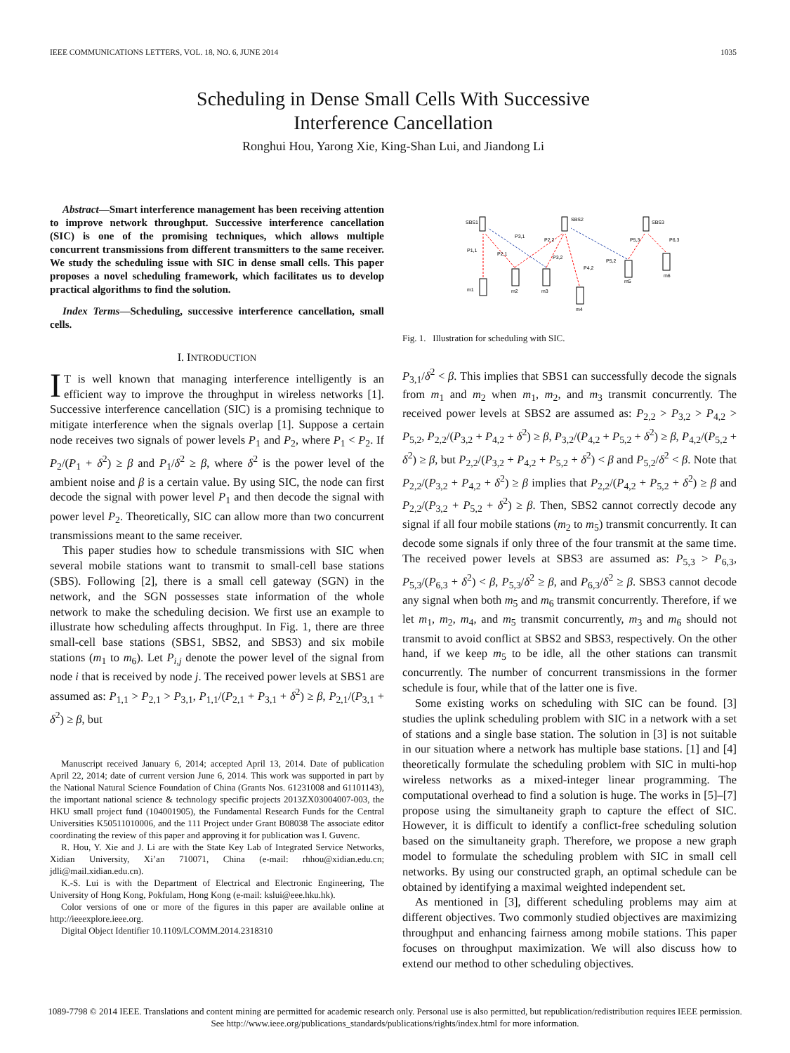IEEE COMMUNICATIONS LETTERS, VOL. 18, NO. 6, JUNE 2014 1035
Scheduling in Dense Small Cells With Successive
Interference Cancellation
Ronghui Hou, Yarong Xie, King-Shan Lui, and Jiandong Li
Abstract—Smart interference management has been receiving attention to improve network throughput. Successive interference cancellation (SIC) is one of the promising techniques, which allows multiple concurrent transmissions from different transmitters to the same receiver. We study the scheduling issue with SIC in dense small cells. This paper proposes a novel scheduling framework, which facilitates us to develop practical algorithms to find the solution.
Index Terms—Scheduling, successive interference cancellation, small cells.
I. INTRODUCTION
IT is well known that managing interference intelligently is an efficient way to improve the throughput in wireless networks [1]. Successive interference cancellation (SIC) is a promising technique to mitigate interference when the signals overlap [1]. Suppose a certain node receives two signals of power levels P<sub>1</sub> and P<sub>2</sub>, where P<sub>1</sub> < P<sub>2</sub>. If P<sub>2</sub>/(P<sub>1</sub> + δ<sup>2</sup>) ≥ β and P<sub>1</sub>/δ<sup>2</sup> ≥ β, where δ<sup>2</sup> is the power level of the ambient noise and β is a certain value. By using SIC, the node can first decode the signal with power level P<sub>1</sub> and then decode the signal with power level P<sub>2</sub>. Theoretically, SIC can allow more than two concurrent transmissions meant to the same receiver.
This paper studies how to schedule transmissions with SIC when several mobile stations want to transmit to small-cell base stations (SBS). Following [2], there is a small cell gateway (SGN) in the network, and the SGN possesses state information of the whole network to make the scheduling decision. We first use an example to illustrate how scheduling affects throughput. In Fig. 1, there are three small-cell base stations (SBS1, SBS2, and SBS3) and six mobile stations (m<sub>1</sub> to m<sub>6</sub>). Let P<sub>i,j</sub> denote the power level of the signal from node i that is received by node j. The received power levels at SBS1 are assumed as: P<sub>1,1</sub> > P<sub>2,1</sub> > P<sub>3,1</sub>, P<sub>1,1</sub>/(P<sub>2,1</sub> + P<sub>3,1</sub> + δ<sup>2</sup>) ≥ β, P<sub>2,1</sub>/(P<sub>3,1</sub> + δ<sup>2</sup>) ≥ β, but
Manuscript received January 6, 2014; accepted April 13, 2014. Date of publication April 22, 2014; date of current version June 6, 2014. This work was supported in part by the National Natural Science Foundation of China (Grants Nos. 61231008 and 61101143), the important national science & technology specific projects 2013ZX03004007-003, the HKU small project fund (104001905), the Fundamental Research Funds for the Central Universities K50511010006, and the 111 Project under Grant B08038 The associate editor coordinating the review of this paper and approving it for publication was I. Guvenc.
R. Hou, Y. Xie and J. Li are with the State Key Lab of Integrated Service Networks, Xidian University, Xi’an 710071, China (e-mail: rhhou@xidian.edu.cn; jdli@mail.xidian.edu.cn).
K.-S. Lui is with the Department of Electrical and Electronic Engineering, The University of Hong Kong, Pokfulam, Hong Kong (e-mail: kslui@eee.hku.hk).
Color versions of one or more of the figures in this paper are available online at http://ieeexplore.ieee.org.
Digital Object Identifier 10.1109/LCOMM.2014.2318310
SBS1
SBS2
SBS3
P1,1
P2,1
P3,1
P2,2
P3,2
P4,2
P5,2
P5,3
P6,3
m1
m2
m3
m4
m5
m6
Fig. 1. Illustration for scheduling with SIC.
P<sub>3,1</sub>/δ<sup>2</sup> < β. This implies that SBS1 can successfully decode the signals from m<sub>1</sub> and m<sub>2</sub> when m<sub>1</sub>, m<sub>2</sub>, and m<sub>3</sub> transmit concurrently. The received power levels at SBS2 are assumed as: P<sub>2,2</sub> > P<sub>3,2</sub> > P<sub>4,2</sub> > P<sub>5,2</sub>, P<sub>2,2</sub>/(P<sub>3,2</sub> + P<sub>4,2</sub> + δ<sup>2</sup>) ≥ β, P<sub>3,2</sub>/(P<sub>4,2</sub> + P<sub>5,2</sub> + δ<sup>2</sup>) ≥ β, P<sub>4,2</sub>/(P<sub>5,2</sub> + δ<sup>2</sup>) ≥ β, but P<sub>2,2</sub>/(P<sub>3,2</sub> + P<sub>4,2</sub> + P<sub>5,2</sub> + δ<sup>2</sup>) < β and P<sub>5,2</sub>/δ<sup>2</sup> < β. Note that P<sub>2,2</sub>/(P<sub>3,2</sub> + P<sub>4,2</sub> + δ<sup>2</sup>) ≥ β implies that P<sub>2,2</sub>/(P<sub>4,2</sub> + P<sub>5,2</sub> + δ<sup>2</sup>) ≥ β and P<sub>2,2</sub>/(P<sub>3,2</sub> + P<sub>5,2</sub> + δ<sup>2</sup>) ≥ β. Then, SBS2 cannot correctly decode any signal if all four mobile stations (m<sub>2</sub> to m<sub>5</sub>) transmit concurrently. It can decode some signals if only three of the four transmit at the same time. The received power levels at SBS3 are assumed as: P<sub>5,3</sub> > P<sub>6,3</sub>, P<sub>5,3</sub>/(P<sub>6,3</sub> + δ<sup>2</sup>) < β, P<sub>5,3</sub>/δ<sup>2</sup> ≥ β, and P<sub>6,3</sub>/δ<sup>2</sup> ≥ β. SBS3 cannot decode any signal when both m<sub>5</sub> and m<sub>6</sub> transmit concurrently. Therefore, if we let m<sub>1</sub>, m<sub>2</sub>, m<sub>4</sub>, and m<sub>5</sub> transmit concurrently, m<sub>3</sub> and m<sub>6</sub> should not transmit to avoid conflict at SBS2 and SBS3, respectively. On the other hand, if we keep m<sub>5</sub> to be idle, all the other stations can transmit concurrently. The number of concurrent transmissions in the former schedule is four, while that of the latter one is five.
Some existing works on scheduling with SIC can be found. [3] studies the uplink scheduling problem with SIC in a network with a set of stations and a single base station. The solution in [3] is not suitable in our situation where a network has multiple base stations. [1] and [4] theoretically formulate the scheduling problem with SIC in multi-hop wireless networks as a mixed-integer linear programming. The computational overhead to find a solution is huge. The works in [5]–[7] propose using the simultaneity graph to capture the effect of SIC. However, it is difficult to identify a conflict-free scheduling solution based on the simultaneity graph. Therefore, we propose a new graph model to formulate the scheduling problem with SIC in small cell networks. By using our constructed graph, an optimal schedule can be obtained by identifying a maximal weighted independent set.
As mentioned in [3], different scheduling problems may aim at different objectives. Two commonly studied objectives are maximizing throughput and enhancing fairness among mobile stations. This paper focuses on throughput maximization. We will also discuss how to extend our method to other scheduling objectives.
1089-7798 © 2014 IEEE. Translations and content mining are permitted for academic research only. Personal use is also permitted, but republication/redistribution requires IEEE permission. See http://www.ieee.org/publications_standards/publications/rights/index.html for more information.